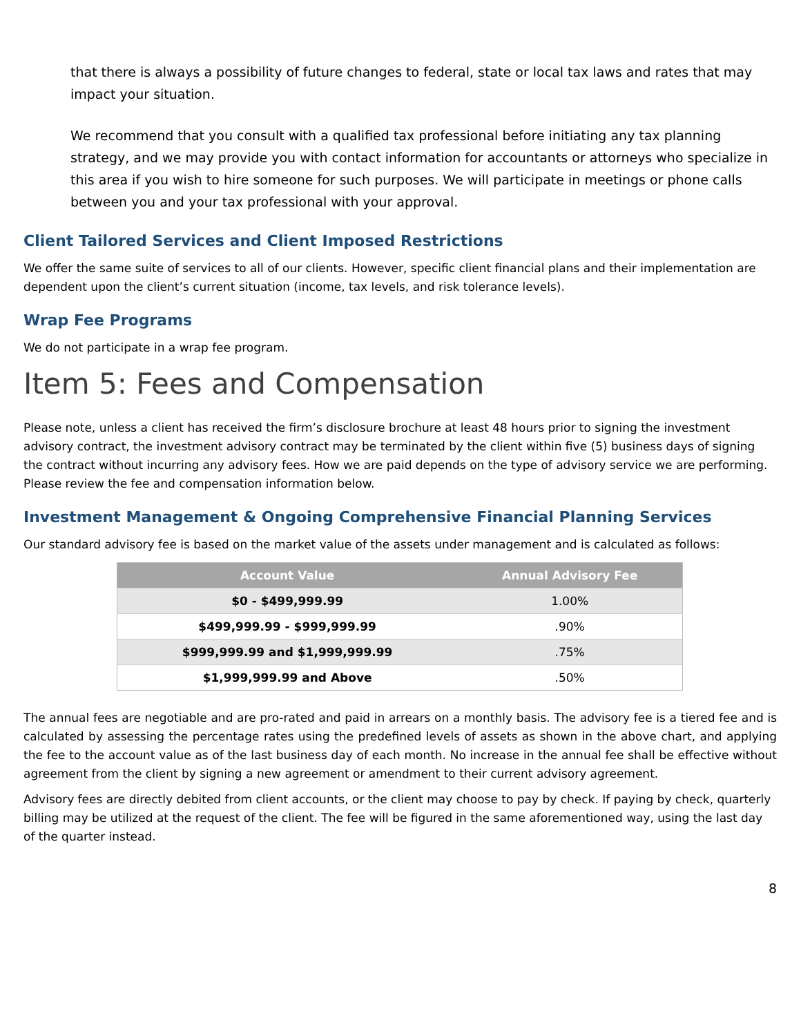that there is always a possibility of future changes to federal, state or local tax laws and rates that may impact your situation.
We recommend that you consult with a qualified tax professional before initiating any tax planning strategy, and we may provide you with contact information for accountants or attorneys who specialize in this area if you wish to hire someone for such purposes. We will participate in meetings or phone calls between you and your tax professional with your approval.
Client Tailored Services and Client Imposed Restrictions
We offer the same suite of services to all of our clients. However, specific client financial plans and their implementation are dependent upon the client’s current situation (income, tax levels, and risk tolerance levels).
Wrap Fee Programs
We do not participate in a wrap fee program.
Item 5: Fees and Compensation
Please note, unless a client has received the firm’s disclosure brochure at least 48 hours prior to signing the investment advisory contract, the investment advisory contract may be terminated by the client within five (5) business days of signing the contract without incurring any advisory fees. How we are paid depends on the type of advisory service we are performing. Please review the fee and compensation information below.
Investment Management & Ongoing Comprehensive Financial Planning Services
Our standard advisory fee is based on the market value of the assets under management and is calculated as follows:
| Account Value | Annual Advisory Fee |
| --- | --- |
| $0 - $499,999.99 | 1.00% |
| $499,999.99 - $999,999.99 | .90% |
| $999,999.99 and $1,999,999.99 | .75% |
| $1,999,999.99 and Above | .50% |
The annual fees are negotiable and are pro-rated and paid in arrears on a monthly basis. The advisory fee is a tiered fee and is calculated by assessing the percentage rates using the predefined levels of assets as shown in the above chart, and applying the fee to the account value as of the last business day of each month. No increase in the annual fee shall be effective without agreement from the client by signing a new agreement or amendment to their current advisory agreement.
Advisory fees are directly debited from client accounts, or the client may choose to pay by check. If paying by check, quarterly billing may be utilized at the request of the client. The fee will be figured in the same aforementioned way, using the last day of the quarter instead.
8